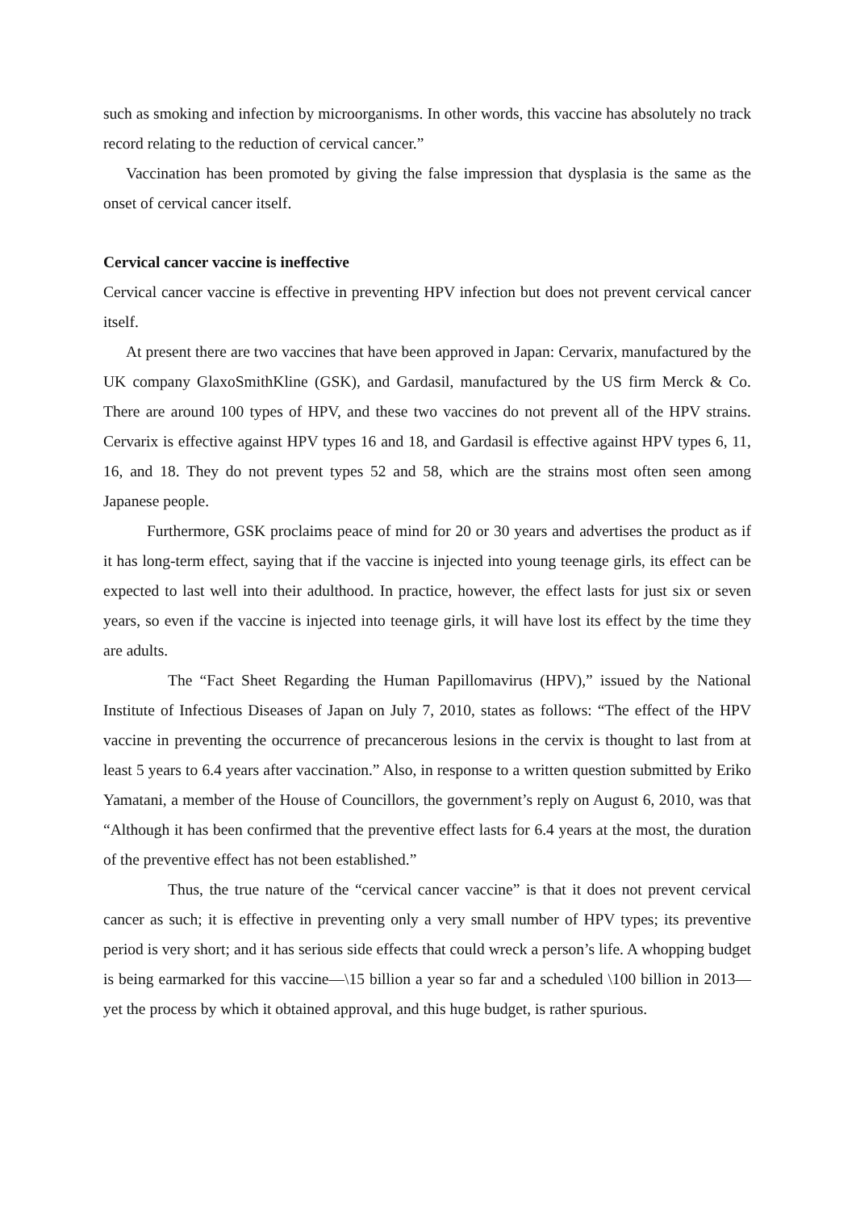such as smoking and infection by microorganisms. In other words, this vaccine has absolutely no track record relating to the reduction of cervical cancer.”
Vaccination has been promoted by giving the false impression that dysplasia is the same as the onset of cervical cancer itself.
Cervical cancer vaccine is ineffective
Cervical cancer vaccine is effective in preventing HPV infection but does not prevent cervical cancer itself.
At present there are two vaccines that have been approved in Japan: Cervarix, manufactured by the UK company GlaxoSmithKline (GSK), and Gardasil, manufactured by the US firm Merck & Co. There are around 100 types of HPV, and these two vaccines do not prevent all of the HPV strains. Cervarix is effective against HPV types 16 and 18, and Gardasil is effective against HPV types 6, 11, 16, and 18. They do not prevent types 52 and 58, which are the strains most often seen among Japanese people.
Furthermore, GSK proclaims peace of mind for 20 or 30 years and advertises the product as if it has long-term effect, saying that if the vaccine is injected into young teenage girls, its effect can be expected to last well into their adulthood. In practice, however, the effect lasts for just six or seven years, so even if the vaccine is injected into teenage girls, it will have lost its effect by the time they are adults.
The “Fact Sheet Regarding the Human Papillomavirus (HPV),” issued by the National Institute of Infectious Diseases of Japan on July 7, 2010, states as follows: “The effect of the HPV vaccine in preventing the occurrence of precancerous lesions in the cervix is thought to last from at least 5 years to 6.4 years after vaccination.” Also, in response to a written question submitted by Eriko Yamatani, a member of the House of Councillors, the government’s reply on August 6, 2010, was that “Although it has been confirmed that the preventive effect lasts for 6.4 years at the most, the duration of the preventive effect has not been established.”
Thus, the true nature of the “cervical cancer vaccine” is that it does not prevent cervical cancer as such; it is effective in preventing only a very small number of HPV types; its preventive period is very short; and it has serious side effects that could wreck a person’s life. A whopping budget is being earmarked for this vaccine—\15 billion a year so far and a scheduled \100 billion in 2013—yet the process by which it obtained approval, and this huge budget, is rather spurious.